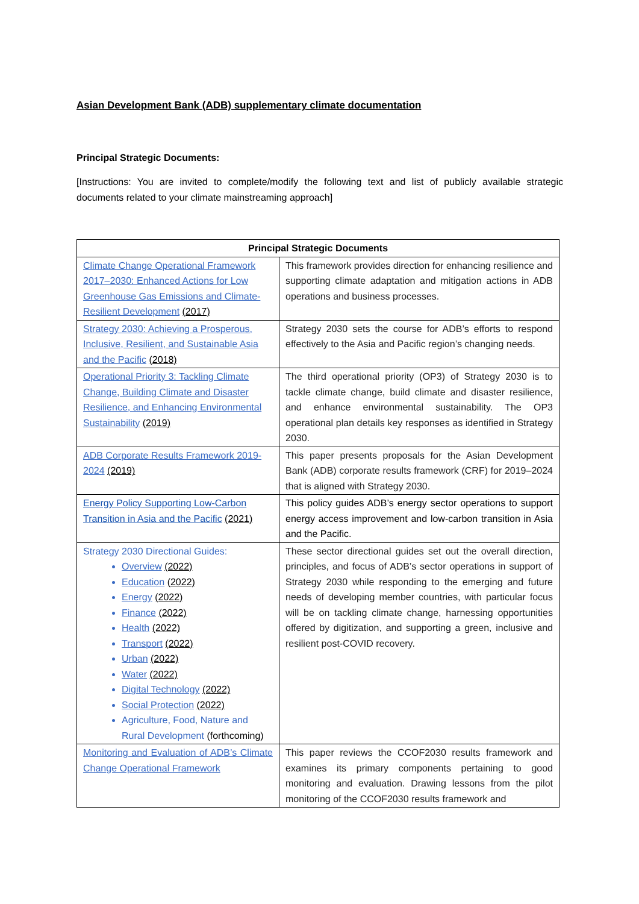Asian Development Bank (ADB) supplementary climate documentation
Principal Strategic Documents:
[Instructions: You are invited to complete/modify the following text and list of publicly available strategic documents related to your climate mainstreaming approach]
| Principal Strategic Documents | |
| --- | --- |
| Climate Change Operational Framework 2017–2030: Enhanced Actions for Low Greenhouse Gas Emissions and Climate-Resilient Development (2017) | This framework provides direction for enhancing resilience and supporting climate adaptation and mitigation actions in ADB operations and business processes. |
| Strategy 2030: Achieving a Prosperous, Inclusive, Resilient, and Sustainable Asia and the Pacific (2018) | Strategy 2030 sets the course for ADB’s efforts to respond effectively to the Asia and Pacific region’s changing needs. |
| Operational Priority 3: Tackling Climate Change, Building Climate and Disaster Resilience, and Enhancing Environmental Sustainability (2019) | The third operational priority (OP3) of Strategy 2030 is to tackle climate change, build climate and disaster resilience, and enhance environmental sustainability. The OP3 operational plan details key responses as identified in Strategy 2030. |
| ADB Corporate Results Framework 2019-2024 (2019) | This paper presents proposals for the Asian Development Bank (ADB) corporate results framework (CRF) for 2019–2024 that is aligned with Strategy 2030. |
| Energy Policy Supporting Low-Carbon Transition in Asia and the Pacific (2021) | This policy guides ADB’s energy sector operations to support energy access improvement and low-carbon transition in Asia and the Pacific. |
| Strategy 2030 Directional Guides: Overview (2022) Education (2022) Energy (2022) Finance (2022) Health (2022) Transport (2022) Urban (2022) Water (2022) Digital Technology (2022) Social Protection (2022) Agriculture, Food, Nature and Rural Development (forthcoming) | These sector directional guides set out the overall direction, principles, and focus of ADB’s sector operations in support of Strategy 2030 while responding to the emerging and future needs of developing member countries, with particular focus will be on tackling climate change, harnessing opportunities offered by digitization, and supporting a green, inclusive and resilient post-COVID recovery. |
| Monitoring and Evaluation of ADB’s Climate Change Operational Framework | This paper reviews the CCOF2030 results framework and examines its primary components pertaining to good monitoring and evaluation. Drawing lessons from the pilot monitoring of the CCOF2030 results framework and |